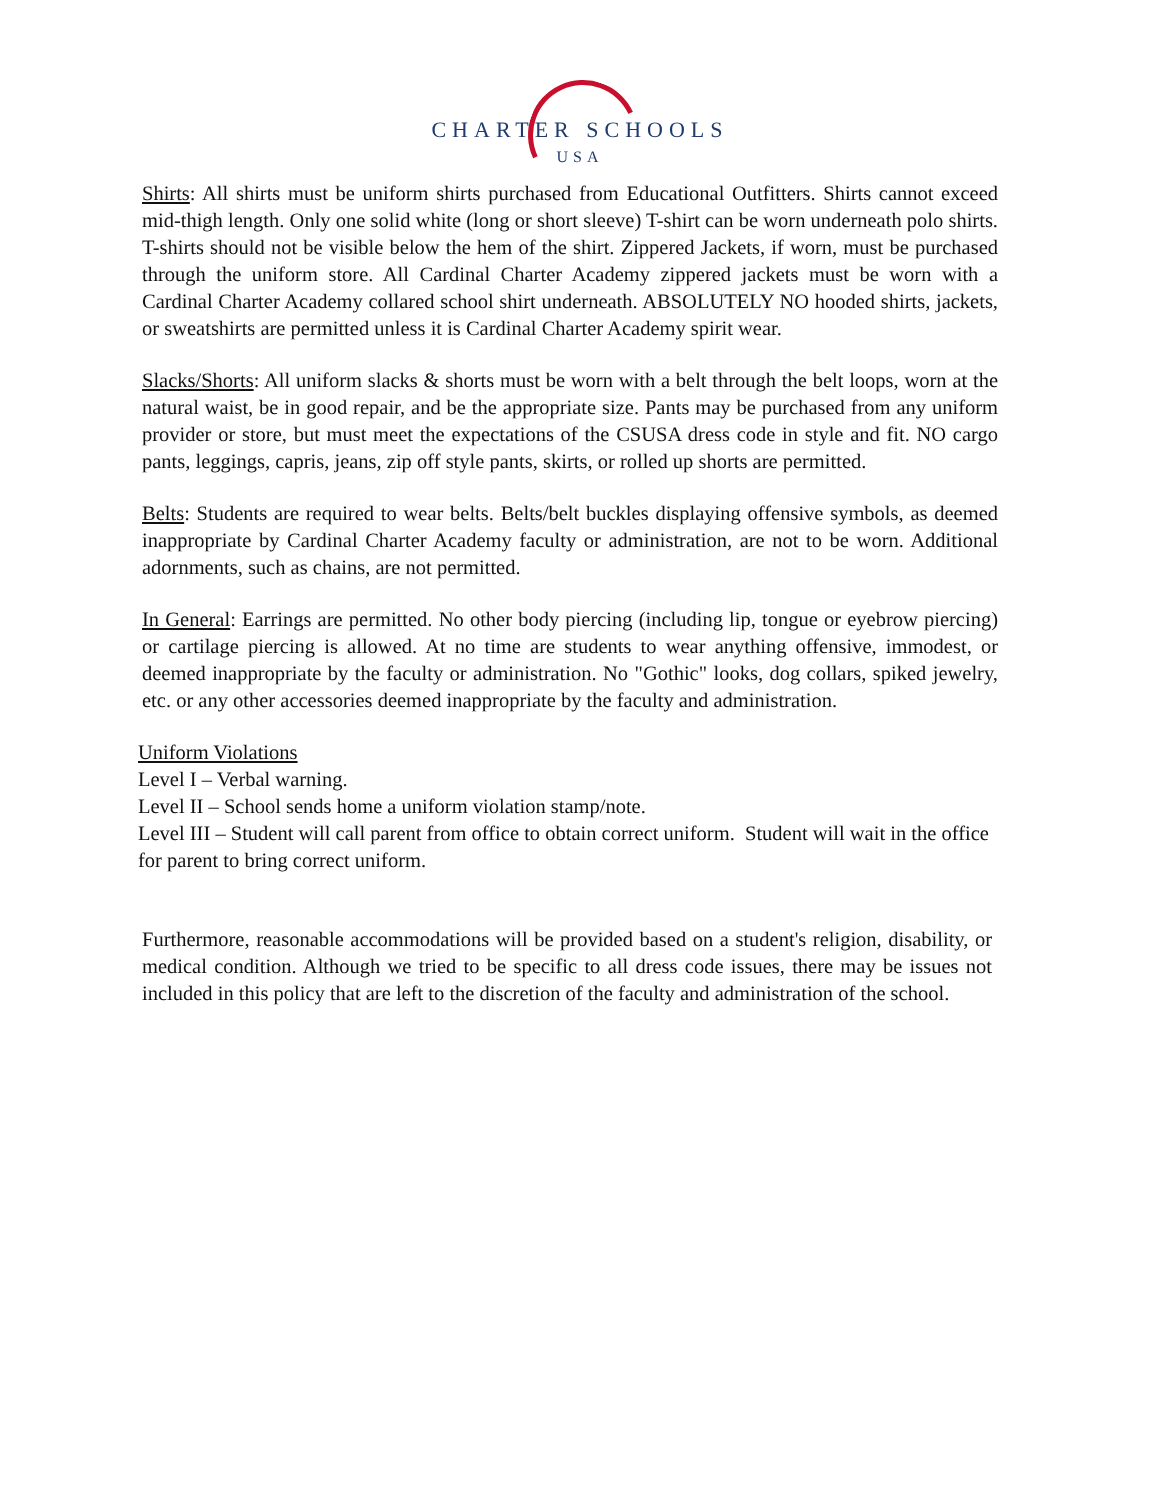CHARTER SCHOOLS
USA
Shirts: All shirts must be uniform shirts purchased from Educational Outfitters. Shirts cannot exceed mid-thigh length. Only one solid white (long or short sleeve) T-shirt can be worn underneath polo shirts. T-shirts should not be visible below the hem of the shirt. Zippered Jackets, if worn, must be purchased through the uniform store. All Cardinal Charter Academy zippered jackets must be worn with a Cardinal Charter Academy collared school shirt underneath. ABSOLUTELY NO hooded shirts, jackets, or sweatshirts are permitted unless it is Cardinal Charter Academy spirit wear.
Slacks/Shorts: All uniform slacks & shorts must be worn with a belt through the belt loops, worn at the natural waist, be in good repair, and be the appropriate size. Pants may be purchased from any uniform provider or store, but must meet the expectations of the CSUSA dress code in style and fit. NO cargo pants, leggings, capris, jeans, zip off style pants, skirts, or rolled up shorts are permitted.
Belts: Students are required to wear belts. Belts/belt buckles displaying offensive symbols, as deemed inappropriate by Cardinal Charter Academy faculty or administration, are not to be worn. Additional adornments, such as chains, are not permitted.
In General: Earrings are permitted. No other body piercing (including lip, tongue or eyebrow piercing) or cartilage piercing is allowed. At no time are students to wear anything offensive, immodest, or deemed inappropriate by the faculty or administration. No "Gothic" looks, dog collars, spiked jewelry, etc. or any other accessories deemed inappropriate by the faculty and administration.
Uniform Violations
Level I – Verbal warning.
Level II – School sends home a uniform violation stamp/note.
Level III – Student will call parent from office to obtain correct uniform. Student will wait in the office for parent to bring correct uniform.
Furthermore, reasonable accommodations will be provided based on a student's religion, disability, or medical condition. Although we tried to be specific to all dress code issues, there may be issues not included in this policy that are left to the discretion of the faculty and administration of the school.